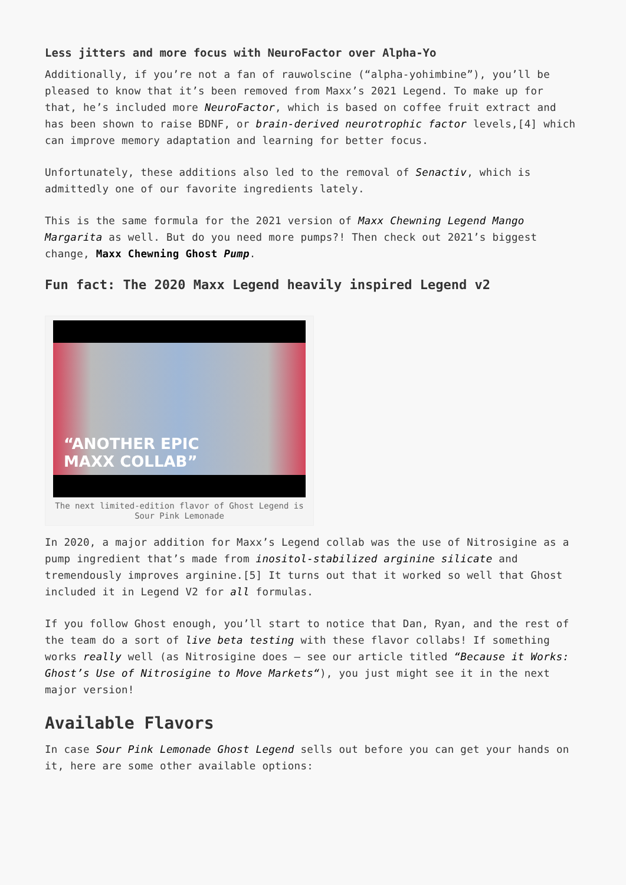Less jitters and more focus with NeuroFactor over Alpha-Yo
Additionally, if you’re not a fan of rauwolscine (“alpha-yohimbine”), you’ll be pleased to know that it’s been removed from Maxx’s 2021 Legend. To make up for that, he’s included more NeuroFactor, which is based on coffee fruit extract and has been shown to raise BDNF, or brain-derived neurotrophic factor levels,[4] which can improve memory adaptation and learning for better focus.
Unfortunately, these additions also led to the removal of Senactiv, which is admittedly one of our favorite ingredients lately.
This is the same formula for the 2021 version of Maxx Chewning Legend Mango Margarita as well. But do you need more pumps?! Then check out 2021’s biggest change, Maxx Chewning Ghost Pump.
Fun fact: The 2020 Maxx Legend heavily inspired Legend v2
“ANOTHER EPIC
MAXX COLLAB”
The next limited-edition flavor of Ghost Legend is Sour Pink Lemonade
In 2020, a major addition for Maxx’s Legend collab was the use of Nitrosigine as a pump ingredient that’s made from inositol-stabilized arginine silicate and tremendously improves arginine.[5] It turns out that it worked so well that Ghost included it in Legend V2 for all formulas.
If you follow Ghost enough, you’ll start to notice that Dan, Ryan, and the rest of the team do a sort of live beta testing with these flavor collabs! If something works really well (as Nitrosigine does – see our article titled “Because it Works: Ghost’s Use of Nitrosigine to Move Markets“), you just might see it in the next major version!
Available Flavors
In case Sour Pink Lemonade Ghost Legend sells out before you can get your hands on it, here are some other available options: